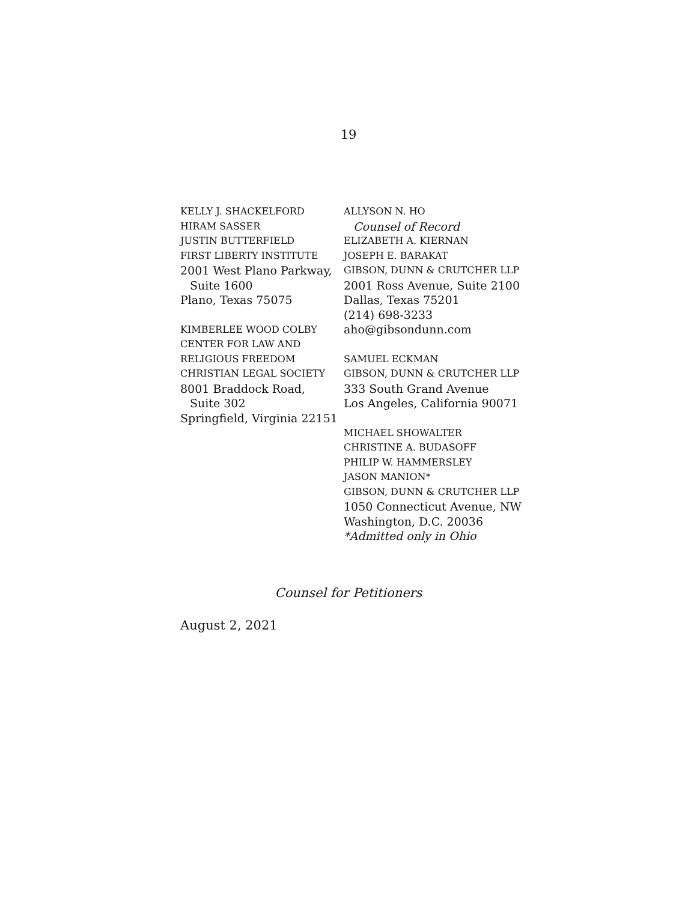19
KELLY J. SHACKELFORD
HIRAM SASSER
JUSTIN BUTTERFIELD
FIRST LIBERTY INSTITUTE
2001 West Plano Parkway,
Suite 1600
Plano, Texas 75075
KIMBERLEE WOOD COLBY
CENTER FOR LAW AND
RELIGIOUS FREEDOM
CHRISTIAN LEGAL SOCIETY
8001 Braddock Road,
Suite 302
Springfield, Virginia 22151
ALLYSON N. HO
Counsel of Record
ELIZABETH A. KIERNAN
JOSEPH E. BARAKAT
GIBSON, DUNN & CRUTCHER LLP
2001 Ross Avenue, Suite 2100
Dallas, Texas 75201
(214) 698-3233
aho@gibsondunn.com
SAMUEL ECKMAN
GIBSON, DUNN & CRUTCHER LLP
333 South Grand Avenue
Los Angeles, California 90071
MICHAEL SHOWALTER
CHRISTINE A. BUDASOFF
PHILIP W. HAMMERSLEY
JASON MANION*
GIBSON, DUNN & CRUTCHER LLP
1050 Connecticut Avenue, NW
Washington, D.C. 20036
*Admitted only in Ohio
Counsel for Petitioners
August 2, 2021